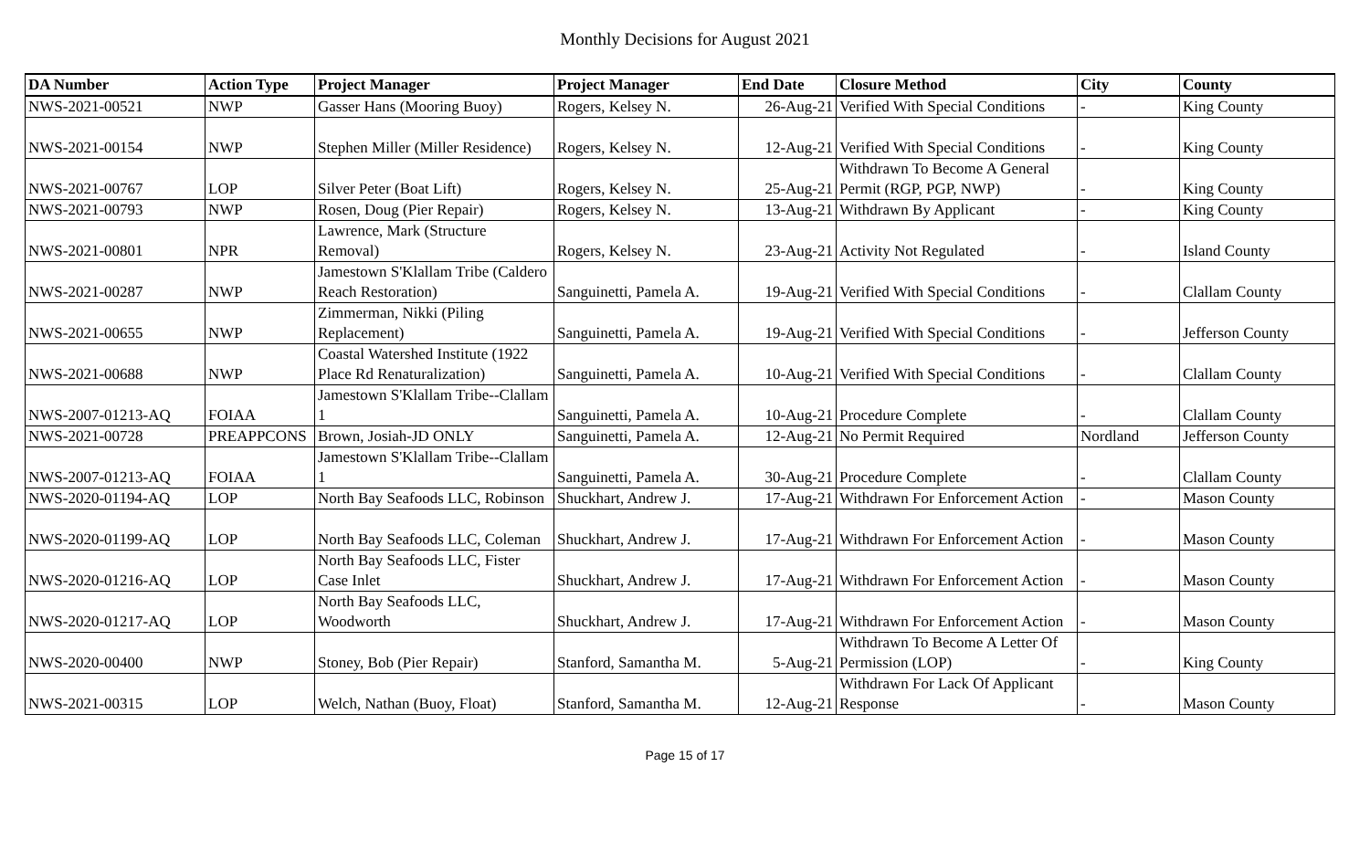Monthly Decisions for August 2021
| DA Number | Action Type | Project Manager | Project Manager | End Date | Closure Method | City | County |
| --- | --- | --- | --- | --- | --- | --- | --- |
| NWS-2021-00521 | NWP | Gasser Hans (Mooring Buoy) | Rogers, Kelsey N. | 26-Aug-21 | Verified With Special Conditions | - | King County |
| NWS-2021-00154 | NWP | Stephen Miller (Miller Residence) | Rogers, Kelsey N. | 12-Aug-21 | Verified With Special Conditions | - | King County |
| NWS-2021-00767 | LOP | Silver Peter (Boat Lift) | Rogers, Kelsey N. | 25-Aug-21 | Withdrawn To Become A General Permit (RGP, PGP, NWP) | - | King County |
| NWS-2021-00793 | NWP | Rosen, Doug (Pier Repair) | Rogers, Kelsey N. | 13-Aug-21 | Withdrawn By Applicant | - | King County |
| NWS-2021-00801 | NPR | Lawrence, Mark (Structure Removal) | Rogers, Kelsey N. | 23-Aug-21 | Activity Not Regulated | - | Island County |
| NWS-2021-00287 | NWP | Jamestown S'Klallam Tribe (Caldero Reach Restoration) | Sanguinetti, Pamela A. | 19-Aug-21 | Verified With Special Conditions | - | Clallam County |
| NWS-2021-00655 | NWP | Zimmerman, Nikki (Piling Replacement) | Sanguinetti, Pamela A. | 19-Aug-21 | Verified With Special Conditions | - | Jefferson County |
| NWS-2021-00688 | NWP | Coastal Watershed Institute (1922 Place Rd Renaturalization) | Sanguinetti, Pamela A. | 10-Aug-21 | Verified With Special Conditions | - | Clallam County |
| NWS-2007-01213-AQ | FOIAA | Jamestown S'Klallam Tribe--Clallam 1 | Sanguinetti, Pamela A. | 10-Aug-21 | Procedure Complete | - | Clallam County |
| NWS-2021-00728 | PREAPPCONS | Brown, Josiah-JD ONLY | Sanguinetti, Pamela A. | 12-Aug-21 | No Permit Required | Nordland | Jefferson County |
| NWS-2007-01213-AQ | FOIAA | Jamestown S'Klallam Tribe--Clallam 1 | Sanguinetti, Pamela A. | 30-Aug-21 | Procedure Complete | - | Clallam County |
| NWS-2020-01194-AQ | LOP | North Bay Seafoods LLC, Robinson | Shuckhart, Andrew J. | 17-Aug-21 | Withdrawn For Enforcement Action | - | Mason County |
| NWS-2020-01199-AQ | LOP | North Bay Seafoods LLC, Coleman | Shuckhart, Andrew J. | 17-Aug-21 | Withdrawn For Enforcement Action | - | Mason County |
| NWS-2020-01216-AQ | LOP | North Bay Seafoods LLC, Fister Case Inlet | Shuckhart, Andrew J. | 17-Aug-21 | Withdrawn For Enforcement Action | - | Mason County |
| NWS-2020-01217-AQ | LOP | North Bay Seafoods LLC, Woodworth | Shuckhart, Andrew J. | 17-Aug-21 | Withdrawn For Enforcement Action | - | Mason County |
| NWS-2020-00400 | NWP | Stoney, Bob (Pier Repair) | Stanford, Samantha M. | 5-Aug-21 | Withdrawn To Become A Letter Of Permission (LOP) | - | King County |
| NWS-2021-00315 | LOP | Welch, Nathan (Buoy, Float) | Stanford, Samantha M. | 12-Aug-21 | Withdrawn For Lack Of Applicant Response | - | Mason County |
Page 15 of 17